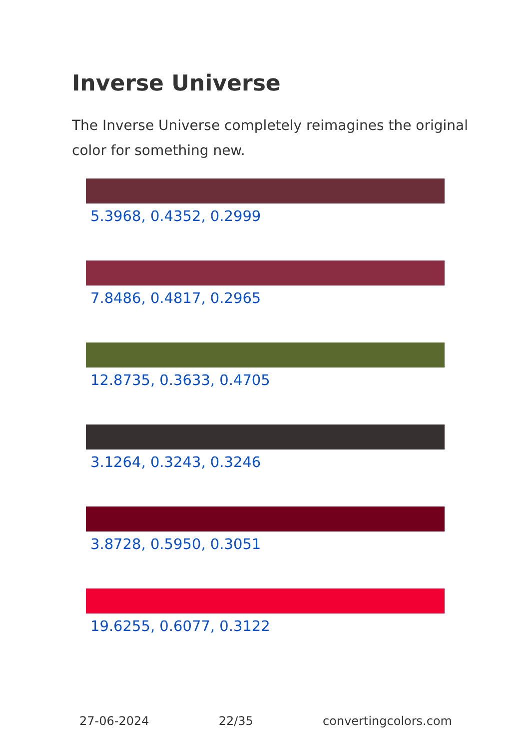Inverse Universe
The Inverse Universe completely reimagines the original color for something new.
5.3968, 0.4352, 0.2999
7.8486, 0.4817, 0.2965
12.8735, 0.3633, 0.4705
3.1264, 0.3243, 0.3246
3.8728, 0.5950, 0.3051
19.6255, 0.6077, 0.3122
27-06-2024 22/35 convertingcolors.com